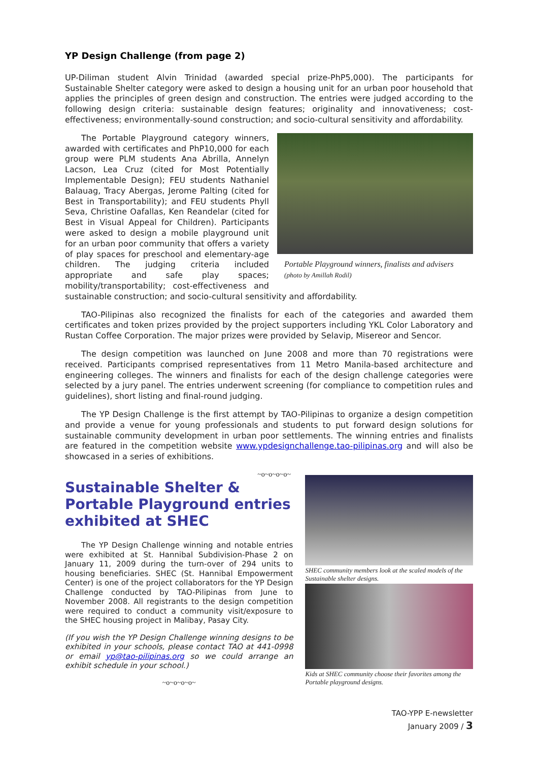YP Design Challenge (from page 2)
UP-Diliman student Alvin Trinidad (awarded special prize-PhP5,000). The participants for Sustainable Shelter category were asked to design a housing unit for an urban poor household that applies the principles of green design and construction. The entries were judged according to the following design criteria: sustainable design features; originality and innovativeness; cost-effectiveness; environmentally-sound construction; and socio-cultural sensitivity and affordability.
Portable Playground winners, finalists and advisers (photo by Amillah Rodil)
The Portable Playground category winners, awarded with certificates and PhP10,000 for each group were PLM students Ana Abrilla, Annelyn Lacson, Lea Cruz (cited for Most Potentially Implementable Design); FEU students Nathaniel Balauag, Tracy Abergas, Jerome Palting (cited for Best in Transportability); and FEU students Phyll Seva, Christine Oafallas, Ken Reandelar (cited for Best in Visual Appeal for Children). Participants were asked to design a mobile playground unit for an urban poor community that offers a variety of play spaces for preschool and elementary-age children. The judging criteria included appropriate and safe play spaces; mobility/transportability; cost-effectiveness and sustainable construction; and socio-cultural sensitivity and affordability.
TAO-Pilipinas also recognized the finalists for each of the categories and awarded them certificates and token prizes provided by the project supporters including YKL Color Laboratory and Rustan Coffee Corporation. The major prizes were provided by Selavip, Misereor and Sencor.
The design competition was launched on June 2008 and more than 70 registrations were received. Participants comprised representatives from 11 Metro Manila-based architecture and engineering colleges. The winners and finalists for each of the design challenge categories were selected by a jury panel. The entries underwent screening (for compliance to competition rules and guidelines), short listing and final-round judging.
The YP Design Challenge is the first attempt by TAO-Pilipinas to organize a design competition and provide a venue for young professionals and students to put forward design solutions for sustainable community development in urban poor settlements. The winning entries and finalists are featured in the competition website www.ypdesignchallenge.tao-pilipinas.org and will also be showcased in a series of exhibitions.
~o~o~o~o~
Sustainable Shelter & Portable Playground entries exhibited at SHEC
The YP Design Challenge winning and notable entries were exhibited at St. Hannibal Subdivision-Phase 2 on January 11, 2009 during the turn-over of 294 units to housing beneficiaries. SHEC (St. Hannibal Empowerment Center) is one of the project collaborators for the YP Design Challenge conducted by TAO-Pilipinas from June to November 2008. All registrants to the design competition were required to conduct a community visit/exposure to the SHEC housing project in Malibay, Pasay City.
(If you wish the YP Design Challenge winning designs to be exhibited in your schools, please contact TAO at 441-0998 or email yp@tao-pilipinas.org so we could arrange an exhibit schedule in your school.)
~o~o~o~o~
SHEC community members look at the scaled models of the Sustainable shelter designs.
Kids at SHEC community choose their favorites among the Portable playground designs.
TAO-YPP E-newsletter
January 2009 / 3